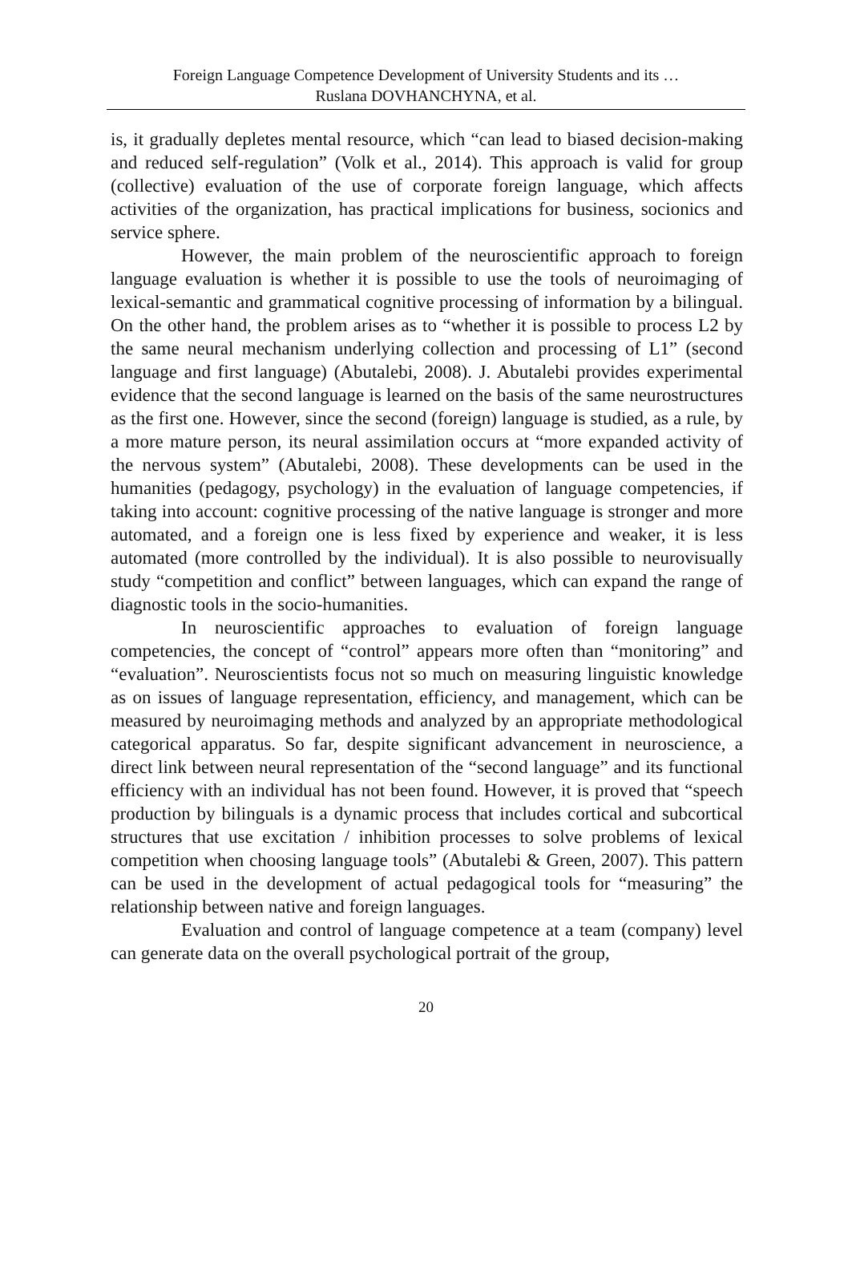Foreign Language Competence Development of University Students and its …
Ruslana DOVHANCHYNA, et al.
is, it gradually depletes mental resource, which “can lead to biased decision-making and reduced self-regulation” (Volk et al., 2014). This approach is valid for group (collective) evaluation of the use of corporate foreign language, which affects activities of the organization, has practical implications for business, socionics and service sphere.
However, the main problem of the neuroscientific approach to foreign language evaluation is whether it is possible to use the tools of neuroimaging of lexical-semantic and grammatical cognitive processing of information by a bilingual. On the other hand, the problem arises as to “whether it is possible to process L2 by the same neural mechanism underlying collection and processing of L1” (second language and first language) (Abutalebi, 2008). J. Abutalebi provides experimental evidence that the second language is learned on the basis of the same neurostructures as the first one. However, since the second (foreign) language is studied, as a rule, by a more mature person, its neural assimilation occurs at “more expanded activity of the nervous system” (Abutalebi, 2008). These developments can be used in the humanities (pedagogy, psychology) in the evaluation of language competencies, if taking into account: cognitive processing of the native language is stronger and more automated, and a foreign one is less fixed by experience and weaker, it is less automated (more controlled by the individual). It is also possible to neurovisually study “competition and conflict” between languages, which can expand the range of diagnostic tools in the socio-humanities.
In neuroscientific approaches to evaluation of foreign language competencies, the concept of “control” appears more often than “monitoring” and “evaluation”. Neuroscientists focus not so much on measuring linguistic knowledge as on issues of language representation, efficiency, and management, which can be measured by neuroimaging methods and analyzed by an appropriate methodological categorical apparatus. So far, despite significant advancement in neuroscience, a direct link between neural representation of the “second language” and its functional efficiency with an individual has not been found. However, it is proved that “speech production by bilinguals is a dynamic process that includes cortical and subcortical structures that use excitation / inhibition processes to solve problems of lexical competition when choosing language tools” (Abutalebi & Green, 2007). This pattern can be used in the development of actual pedagogical tools for “measuring” the relationship between native and foreign languages.
Evaluation and control of language competence at a team (company) level can generate data on the overall psychological portrait of the group,
20